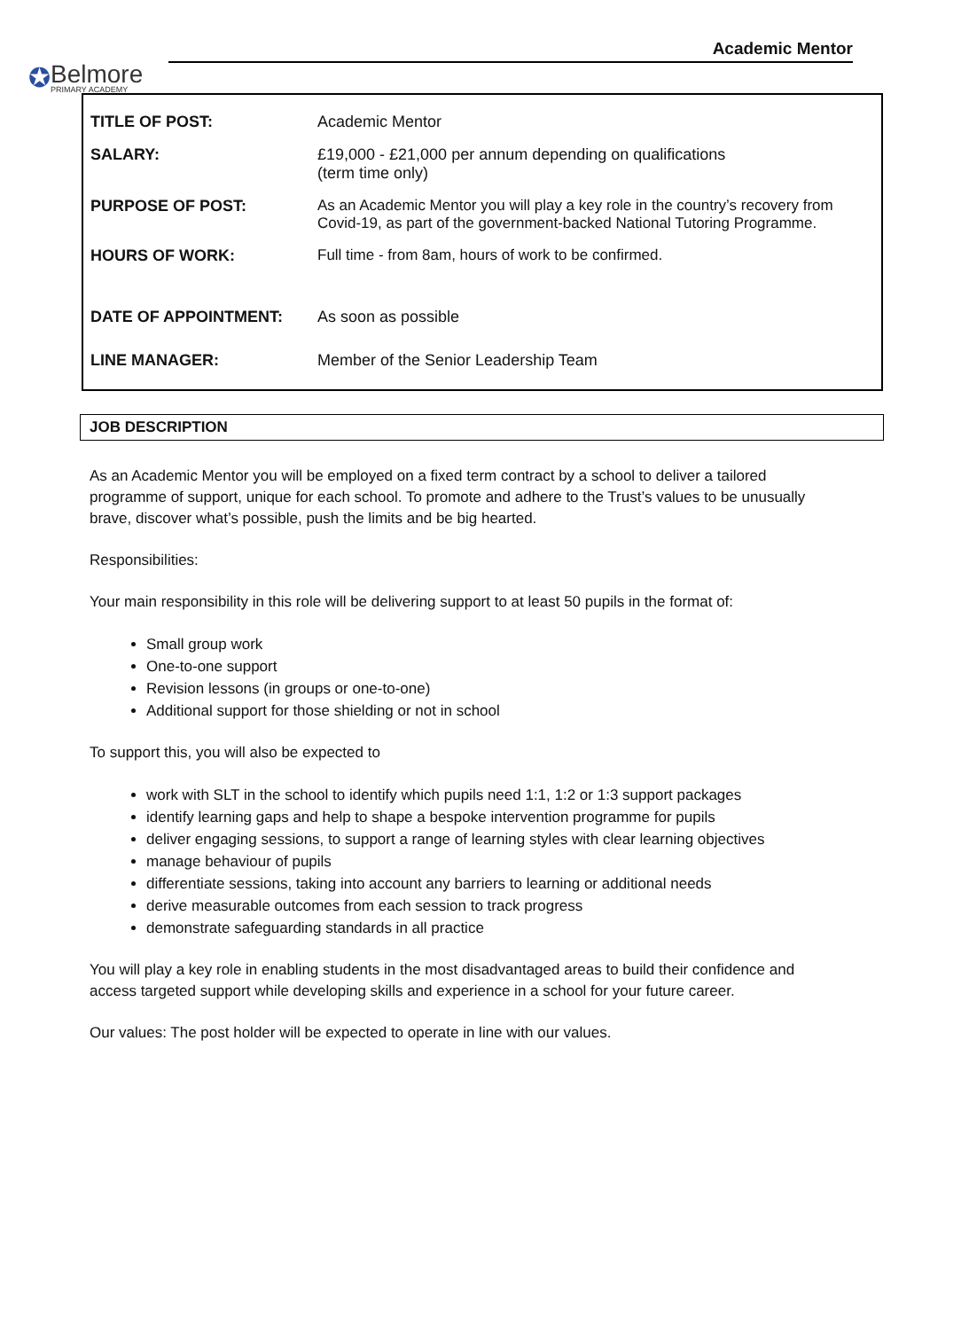✪ Belmore
PRIMARY ACADEMY
Academic Mentor
| TITLE OF POST: | Academic Mentor |
| SALARY: | £19,000 - £21,000 per annum depending on qualifications (term time only) |
| PURPOSE OF POST: | As an Academic Mentor you will play a key role in the country’s recovery from Covid-19, as part of the government-backed National Tutoring Programme. |
| HOURS OF WORK: | Full time - from 8am, hours of work to be confirmed. |
| DATE OF APPOINTMENT: | As soon as possible |
| LINE MANAGER: | Member of the Senior Leadership Team |
JOB DESCRIPTION
As an Academic Mentor you will be employed on a fixed term contract by a school to deliver a tailored programme of support, unique for each school. To promote and adhere to the Trust’s values to be unusually brave, discover what’s possible, push the limits and be big hearted.
Responsibilities:
Your main responsibility in this role will be delivering support to at least 50 pupils in the format of:
Small group work
One-to-one support
Revision lessons (in groups or one-to-one)
Additional support for those shielding or not in school
To support this, you will also be expected to
work with SLT in the school to identify which pupils need 1:1, 1:2 or 1:3 support packages
identify learning gaps and help to shape a bespoke intervention programme for pupils
deliver engaging sessions, to support a range of learning styles with clear learning objectives
manage behaviour of pupils
differentiate sessions, taking into account any barriers to learning or additional needs
derive measurable outcomes from each session to track progress
demonstrate safeguarding standards in all practice
You will play a key role in enabling students in the most disadvantaged areas to build their confidence and access targeted support while developing skills and experience in a school for your future career.
Our values: The post holder will be expected to operate in line with our values.